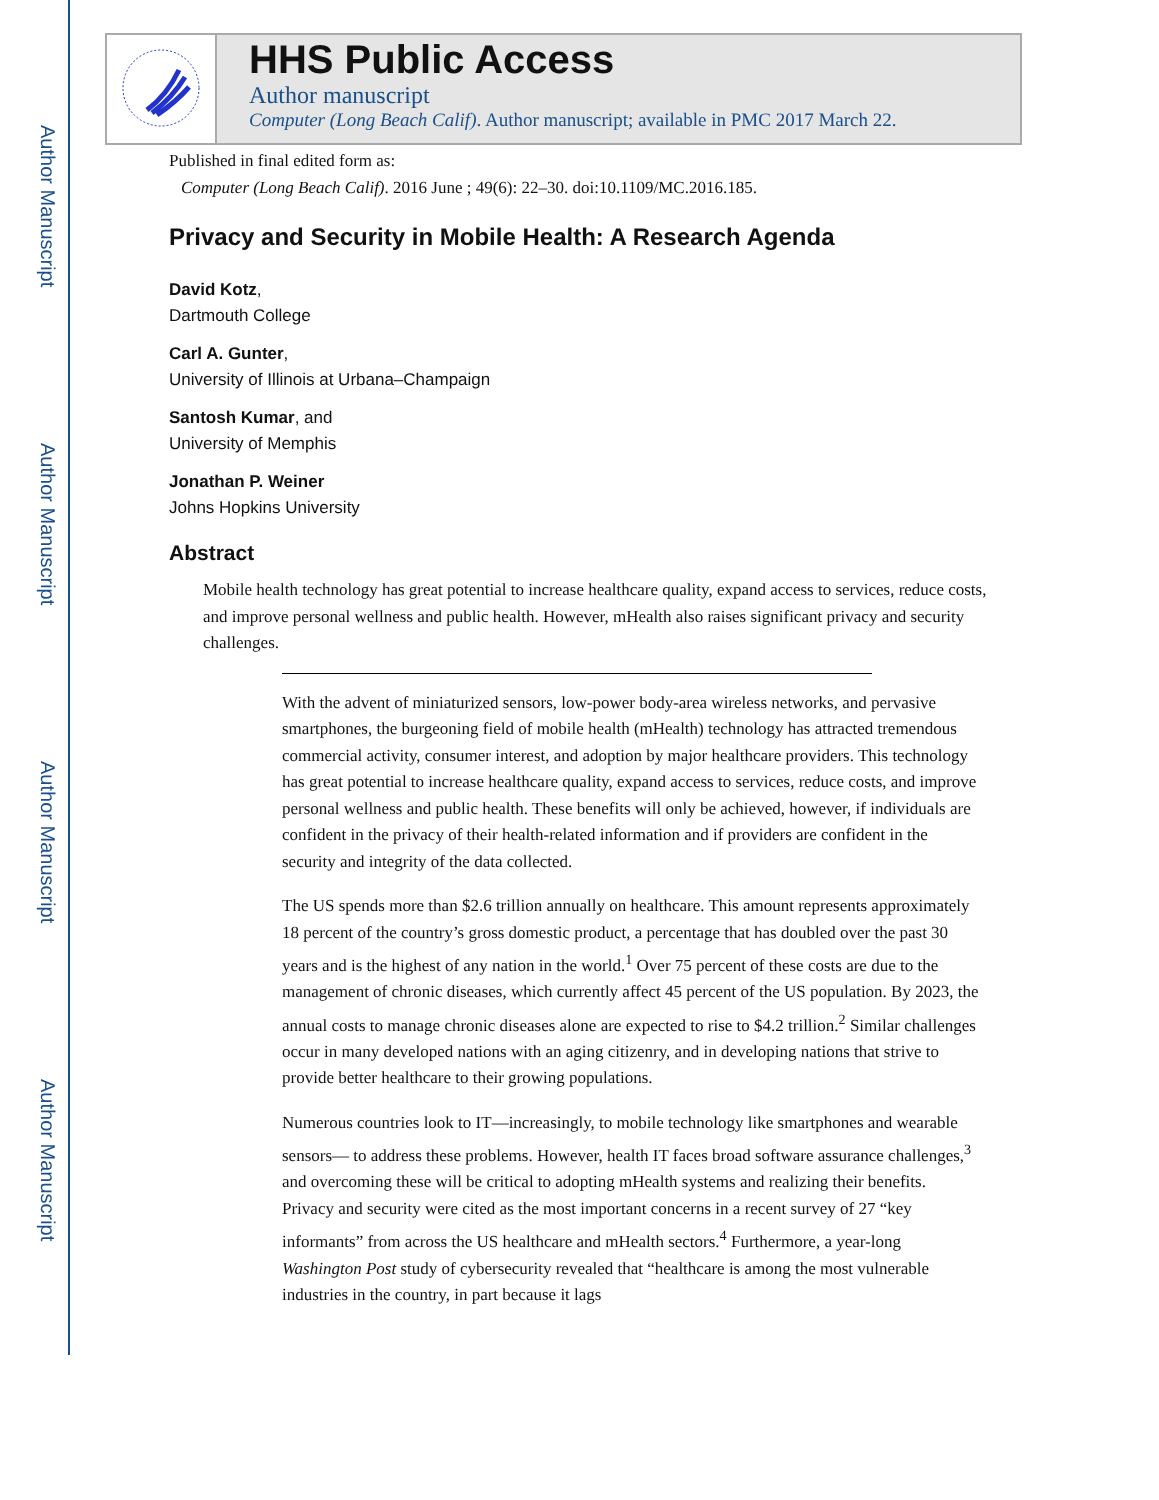Author Manuscript
Author Manuscript
Author Manuscript
Author Manuscript
HHS Public Access
Author manuscript
Computer (Long Beach Calif). Author manuscript; available in PMC 2017 March 22.
Published in final edited form as:
Computer (Long Beach Calif). 2016 June ; 49(6): 22–30. doi:10.1109/MC.2016.185.
Privacy and Security in Mobile Health: A Research Agenda
David Kotz,
Dartmouth College
Carl A. Gunter,
University of Illinois at Urbana–Champaign
Santosh Kumar, and
University of Memphis
Jonathan P. Weiner
Johns Hopkins University
Abstract
Mobile health technology has great potential to increase healthcare quality, expand access to services, reduce costs, and improve personal wellness and public health. However, mHealth also raises significant privacy and security challenges.
With the advent of miniaturized sensors, low-power body-area wireless networks, and pervasive smartphones, the burgeoning field of mobile health (mHealth) technology has attracted tremendous commercial activity, consumer interest, and adoption by major healthcare providers. This technology has great potential to increase healthcare quality, expand access to services, reduce costs, and improve personal wellness and public health. These benefits will only be achieved, however, if individuals are confident in the privacy of their health-related information and if providers are confident in the security and integrity of the data collected.
The US spends more than $2.6 trillion annually on healthcare. This amount represents approximately 18 percent of the country’s gross domestic product, a percentage that has doubled over the past 30 years and is the highest of any nation in the world.<sup>1</sup> Over 75 percent of these costs are due to the management of chronic diseases, which currently affect 45 percent of the US population. By 2023, the annual costs to manage chronic diseases alone are expected to rise to $4.2 trillion.<sup>2</sup> Similar challenges occur in many developed nations with an aging citizenry, and in developing nations that strive to provide better healthcare to their growing populations.
Numerous countries look to IT—increasingly, to mobile technology like smartphones and wearable sensors— to address these problems. However, health IT faces broad software assurance challenges,<sup>3</sup> and overcoming these will be critical to adopting mHealth systems and realizing their benefits. Privacy and security were cited as the most important concerns in a recent survey of 27 “key informants” from across the US healthcare and mHealth sectors.<sup>4</sup> Furthermore, a year-long Washington Post study of cybersecurity revealed that “healthcare is among the most vulnerable industries in the country, in part because it lags